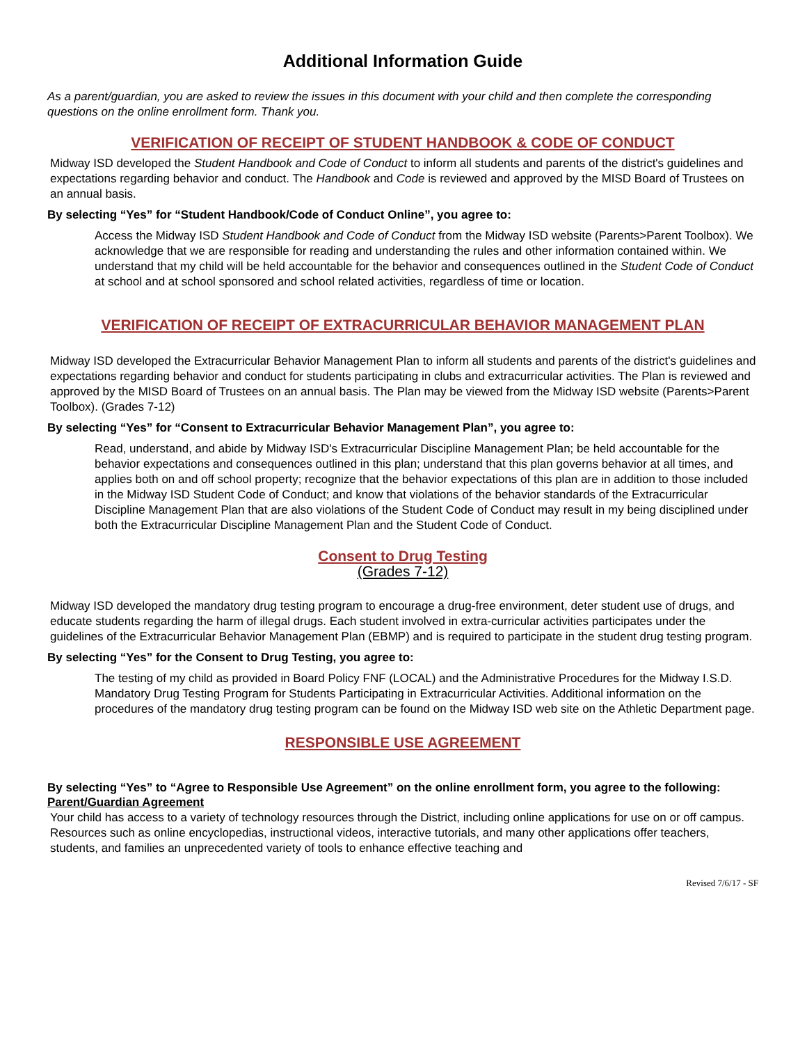Additional Information Guide
As a parent/guardian, you are asked to review the issues in this document with your child and then complete the corresponding questions on the online enrollment form. Thank you.
VERIFICATION OF RECEIPT OF STUDENT HANDBOOK & CODE OF CONDUCT
Midway ISD developed the Student Handbook and Code of Conduct to inform all students and parents of the district's guidelines and expectations regarding behavior and conduct. The Handbook and Code is reviewed and approved by the MISD Board of Trustees on an annual basis.
By selecting “Yes” for “Student Handbook/Code of Conduct Online”, you agree to:
Access the Midway ISD Student Handbook and Code of Conduct from the Midway ISD website (Parents>Parent Toolbox). We acknowledge that we are responsible for reading and understanding the rules and other information contained within. We understand that my child will be held accountable for the behavior and consequences outlined in the Student Code of Conduct at school and at school sponsored and school related activities, regardless of time or location.
VERIFICATION OF RECEIPT OF EXTRACURRICULAR BEHAVIOR MANAGEMENT PLAN
Midway ISD developed the Extracurricular Behavior Management Plan to inform all students and parents of the district's guidelines and expectations regarding behavior and conduct for students participating in clubs and extracurricular activities. The Plan is reviewed and approved by the MISD Board of Trustees on an annual basis. The Plan may be viewed from the Midway ISD website (Parents>Parent Toolbox). (Grades 7-12)
By selecting “Yes” for “Consent to Extracurricular Behavior Management Plan”, you agree to:
Read, understand, and abide by Midway ISD's Extracurricular Discipline Management Plan; be held accountable for the behavior expectations and consequences outlined in this plan; understand that this plan governs behavior at all times, and applies both on and off school property; recognize that the behavior expectations of this plan are in addition to those included in the Midway ISD Student Code of Conduct; and know that violations of the behavior standards of the Extracurricular Discipline Management Plan that are also violations of the Student Code of Conduct may result in my being disciplined under both the Extracurricular Discipline Management Plan and the Student Code of Conduct.
Consent to Drug Testing
(Grades 7-12)
Midway ISD developed the mandatory drug testing program to encourage a drug-free environment, deter student use of drugs, and educate students regarding the harm of illegal drugs. Each student involved in extra-curricular activities participates under the guidelines of the Extracurricular Behavior Management Plan (EBMP) and is required to participate in the student drug testing program.
By selecting “Yes” for the Consent to Drug Testing, you agree to:
The testing of my child as provided in Board Policy FNF (LOCAL) and the Administrative Procedures for the Midway I.S.D. Mandatory Drug Testing Program for Students Participating in Extracurricular Activities. Additional information on the procedures of the mandatory drug testing program can be found on the Midway ISD web site on the Athletic Department page.
RESPONSIBLE USE AGREEMENT
By selecting “Yes” to “Agree to Responsible Use Agreement” on the online enrollment form, you agree to the following:
Parent/Guardian Agreement
Your child has access to a variety of technology resources through the District, including online applications for use on or off campus. Resources such as online encyclopedias, instructional videos, interactive tutorials, and many other applications offer teachers, students, and families an unprecedented variety of tools to enhance effective teaching and
Revised 7/6/17 - SF